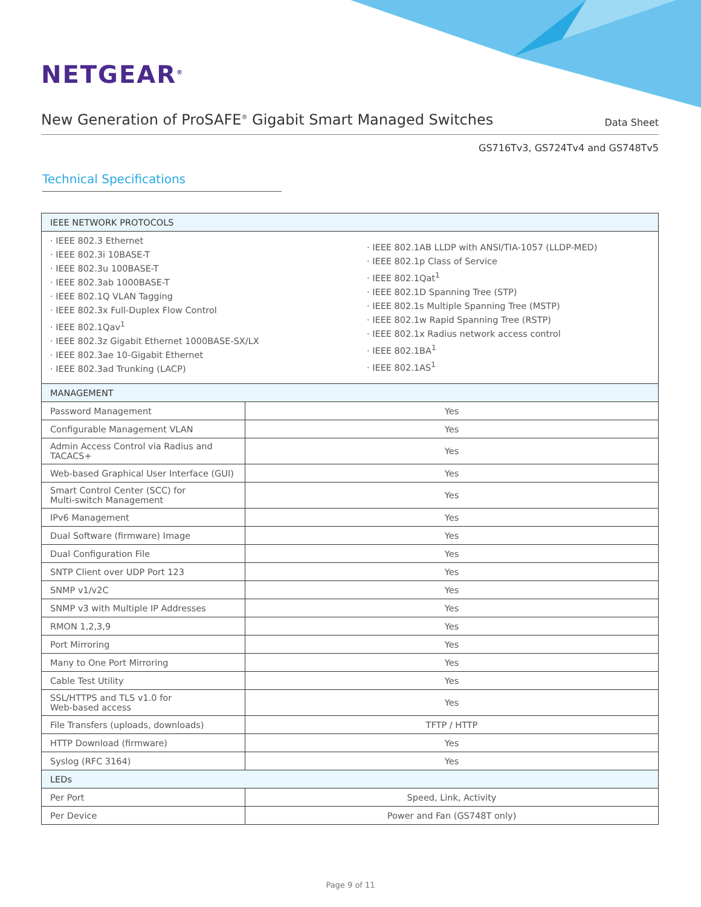NETGEAR<sup>®</sup>
New Generation of ProSAFE<sup>®</sup> Gigabit Smart Managed Switches
Data Sheet
GS716Tv3, GS724Tv4 and GS748Tv5
Technical Specifications
| IEEE NETWORK PROTOCOLS | |
| · IEEE 802.3 Ethernet · IEEE 802.3i 10BASE-T · IEEE 802.3u 100BASE-T · IEEE 802.3ab 1000BASE-T · IEEE 802.1Q VLAN Tagging · IEEE 802.3x Full-Duplex Flow Control · IEEE 802.1Qav<sup>1</sup> · IEEE 802.3z Gigabit Ethernet 1000BASE-SX/LX · IEEE 802.3ae 10-Gigabit Ethernet · IEEE 802.3ad Trunking (LACP) · IEEE 802.1AB LLDP with ANSI/TIA-1057 (LLDP-MED) · IEEE 802.1p Class of Service · IEEE 802.1Qat<sup>1</sup> · IEEE 802.1D Spanning Tree (STP) · IEEE 802.1s Multiple Spanning Tree (MSTP) · IEEE 802.1w Rapid Spanning Tree (RSTP) · IEEE 802.1x Radius network access control · IEEE 802.1BA<sup>1</sup> · IEEE 802.1AS<sup>1</sup> | |
| MANAGEMENT | |
| Password Management | Yes |
| Configurable Management VLAN | Yes |
| Admin Access Control via Radius and TACACS+ | Yes |
| Web-based Graphical User Interface (GUI) | Yes |
| Smart Control Center (SCC) for Multi-switch Management | Yes |
| IPv6 Management | Yes |
| Dual Software (firmware) Image | Yes |
| Dual Configuration File | Yes |
| SNTP Client over UDP Port 123 | Yes |
| SNMP v1/v2C | Yes |
| SNMP v3 with Multiple IP Addresses | Yes |
| RMON 1,2,3,9 | Yes |
| Port Mirroring | Yes |
| Many to One Port Mirroring | Yes |
| Cable Test Utility | Yes |
| SSL/HTTPS and TLS v1.0 for Web-based access | Yes |
| File Transfers (uploads, downloads) | TFTP / HTTP |
| HTTP Download (firmware) | Yes |
| Syslog (RFC 3164) | Yes |
| LEDs | |
| Per Port | Speed, Link, Activity |
| Per Device | Power and Fan (GS748T only) |
Page 9 of 11